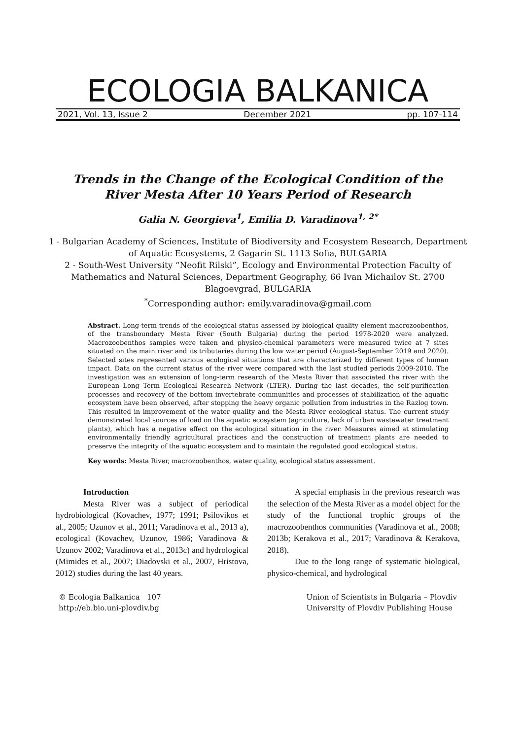ECOLOGIA BALKANICA
2021, Vol. 13, Issue 2 December 2021 pp. 107-114
Trends in the Change of the Ecological Condition of the River Mesta After 10 Years Period of Research
Galia N. Georgieva<sup>1</sup>, Emilia D. Varadinova<sup>1, 2*</sup>
1 - Bulgarian Academy of Sciences, Institute of Biodiversity and Ecosystem Research, Department of Aquatic Ecosystems, 2 Gagarin St. 1113 Sofia, BULGARIA
2 - South-West University “Neofit Rilski”, Ecology and Environmental Protection Faculty of Mathematics and Natural Sciences, Department Geography, 66 Ivan Michailov St. 2700 Blagoevgrad, BULGARIA
<sup>*</sup> Corresponding author: emily.varadinova@gmail.com
Abstract. Long-term trends of the ecological status assessed by biological quality element macrozoobenthos, of the transboundary Mesta River (South Bulgaria) during the period 1978-2020 were analyzed. Macrozoobenthos samples were taken and physico-chemical parameters were measured twice at 7 sites situated on the main river and its tributaries during the low water period (August-September 2019 and 2020). Selected sites represented various ecological situations that are characterized by different types of human impact. Data on the current status of the river were compared with the last studied periods 2009-2010. The investigation was an extension of long-term research of the Mesta River that associated the river with the European Long Term Ecological Research Network (LTER). During the last decades, the self-purification processes and recovery of the bottom invertebrate communities and processes of stabilization of the aquatic ecosystem have been observed, after stopping the heavy organic pollution from industries in the Razlog town. This resulted in improvement of the water quality and the Mesta River ecological status. The current study demonstrated local sources of load on the aquatic ecosystem (agriculture, lack of urban wastewater treatment plants), which has a negative effect on the ecological situation in the river. Measures aimed at stimulating environmentally friendly agricultural practices and the construction of treatment plants are needed to preserve the integrity of the aquatic ecosystem and to maintain the regulated good ecological status.
Key words: Mesta River, macrozoobenthos, water quality, ecological status assessment.
Introduction
Mesta River was a subject of periodical hydrobiological (Kovachev, 1977; 1991; Psilovikos et al., 2005; Uzunov et al., 2011; Varadinova et al., 2013 a), ecological (Kovachev, Uzunov, 1986; Varadinova & Uzunov 2002; Varadinova et al., 2013c) and hydrological (Mimides et al., 2007; Diadovski et al., 2007, Hristova, 2012) studies during the last 40 years.
A special emphasis in the previous research was the selection of the Mesta River as a model object for the study of the functional trophic groups of the macrozoobenthos communities (Varadinova et al., 2008; 2013b; Kerakova et al., 2017; Varadinova & Kerakova, 2018).
Due to the long range of systematic biological, physico-chemical, and hydrological
© Ecologia Balkanica 107
http://eb.bio.uni-plovdiv.bg Union of Scientists in Bulgaria – Plovdiv
University of Plovdiv Publishing House